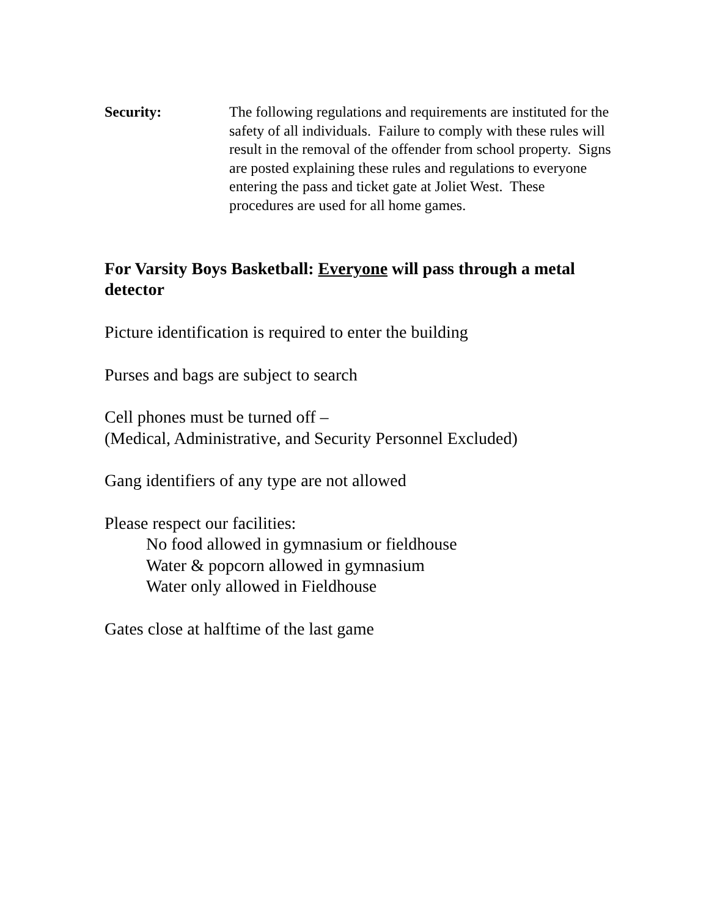Security: The following regulations and requirements are instituted for the safety of all individuals. Failure to comply with these rules will result in the removal of the offender from school property. Signs are posted explaining these rules and regulations to everyone entering the pass and ticket gate at Joliet West. These procedures are used for all home games.
For Varsity Boys Basketball: Everyone will pass through a metal detector
Picture identification is required to enter the building
Purses and bags are subject to search
Cell phones must be turned off –
(Medical, Administrative, and Security Personnel Excluded)
Gang identifiers of any type are not allowed
Please respect our facilities:
No food allowed in gymnasium or fieldhouse
Water & popcorn allowed in gymnasium
Water only allowed in Fieldhouse
Gates close at halftime of the last game